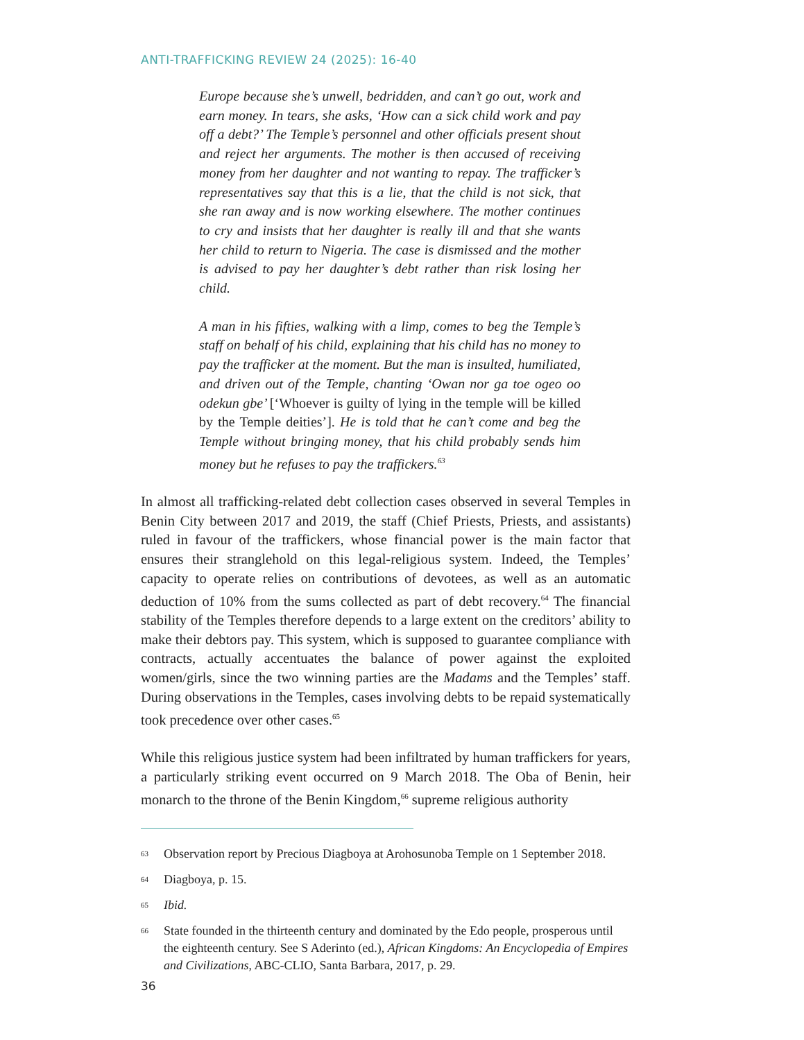ANTI-TRAFFICKING REVIEW 24 (2025): 16-40
Europe because she’s unwell, bedridden, and can’t go out, work and earn money. In tears, she asks, ‘How can a sick child work and pay off a debt?’ The Temple’s personnel and other officials present shout and reject her arguments. The mother is then accused of receiving money from her daughter and not wanting to repay. The trafficker’s representatives say that this is a lie, that the child is not sick, that she ran away and is now working elsewhere. The mother continues to cry and insists that her daughter is really ill and that she wants her child to return to Nigeria. The case is dismissed and the mother is advised to pay her daughter’s debt rather than risk losing her child.
A man in his fifties, walking with a limp, comes to beg the Temple’s staff on behalf of his child, explaining that his child has no money to pay the trafficker at the moment. But the man is insulted, humiliated, and driven out of the Temple, chanting ‘Owan nor ga toe ogeo oo odekun gbe’ [‘Whoever is guilty of lying in the temple will be killed by the Temple deities’]. He is told that he can’t come and beg the Temple without bringing money, that his child probably sends him money but he refuses to pay the traffickers.<sup>63</sup>
In almost all trafficking-related debt collection cases observed in several Temples in Benin City between 2017 and 2019, the staff (Chief Priests, Priests, and assistants) ruled in favour of the traffickers, whose financial power is the main factor that ensures their stranglehold on this legal-religious system. Indeed, the Temples’ capacity to operate relies on contributions of devotees, as well as an automatic deduction of 10% from the sums collected as part of debt recovery.<sup>64</sup> The financial stability of the Temples therefore depends to a large extent on the creditors’ ability to make their debtors pay. This system, which is supposed to guarantee compliance with contracts, actually accentuates the balance of power against the exploited women/girls, since the two winning parties are the Madams and the Temples’ staff. During observations in the Temples, cases involving debts to be repaid systematically took precedence over other cases.<sup>65</sup>
While this religious justice system had been infiltrated by human traffickers for years, a particularly striking event occurred on 9 March 2018. The Oba of Benin, heir monarch to the throne of the Benin Kingdom,<sup>66</sup> supreme religious authority
63
Observation report by Precious Diagboya at Arohosunoba Temple on 1 September 2018.
64
Diagboya, p. 15.
65
Ibid.
66
State founded in the thirteenth century and dominated by the Edo people, prosperous until the eighteenth century. See S Aderinto (ed.), African Kingdoms: An Encyclopedia of Empires and Civilizations, ABC-CLIO, Santa Barbara, 2017, p. 29.
36